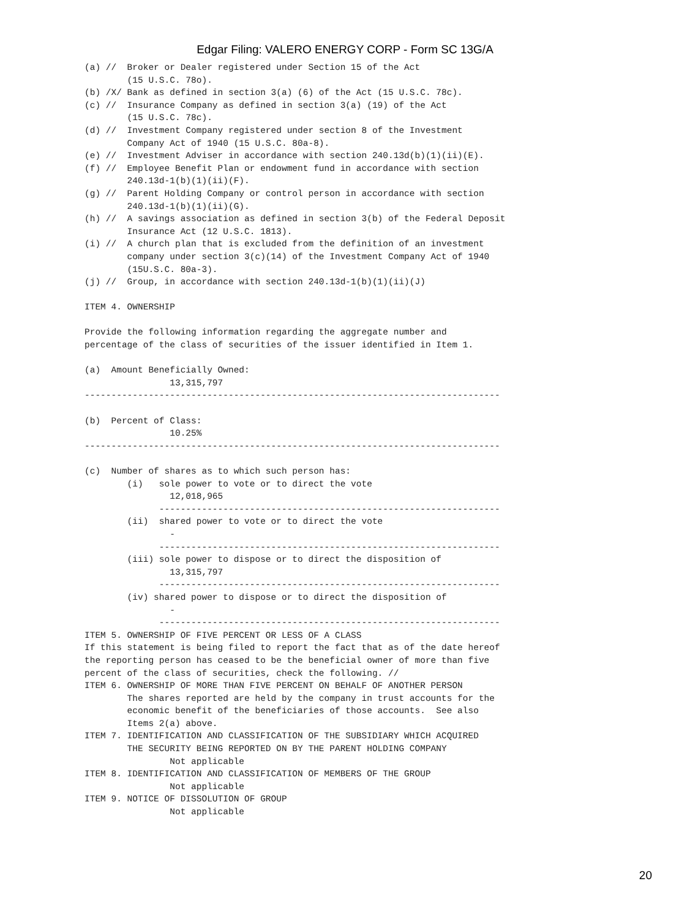Edgar Filing: VALERO ENERGY CORP - Form SC 13G/A
(a) //  Broker or Dealer registered under Section 15 of the Act
        (15 U.S.C. 78o).
(b) /X/ Bank as defined in section 3(a) (6) of the Act (15 U.S.C. 78c).
(c) //  Insurance Company as defined in section 3(a) (19) of the Act
        (15 U.S.C. 78c).
(d) //  Investment Company registered under section 8 of the Investment
        Company Act of 1940 (15 U.S.C. 80a-8).
(e) //  Investment Adviser in accordance with section 240.13d(b)(1)(ii)(E).
(f) //  Employee Benefit Plan or endowment fund in accordance with section
        240.13d-1(b)(1)(ii)(F).
(g) //  Parent Holding Company or control person in accordance with section
        240.13d-1(b)(1)(ii)(G).
(h) //  A savings association as defined in section 3(b) of the Federal Deposit
        Insurance Act (12 U.S.C. 1813).
(i) //  A church plan that is excluded from the definition of an investment
        company under section 3(c)(14) of the Investment Company Act of 1940
        (15U.S.C. 80a-3).
(j) //  Group, in accordance with section 240.13d-1(b)(1)(ii)(J)

ITEM 4. OWNERSHIP

Provide the following information regarding the aggregate number and
percentage of the class of securities of the issuer identified in Item 1.

(a)  Amount Beneficially Owned:
                13,315,797
------------------------------------------------------------------------------

(b)  Percent of Class:
                10.25%
------------------------------------------------------------------------------

(c)  Number of shares as to which such person has:
        (i)   sole power to vote or to direct the vote
                12,018,965
              ----------------------------------------------------------------
        (ii)  shared power to vote or to direct the vote
                -
              ----------------------------------------------------------------
        (iii) sole power to dispose or to direct the disposition of
                13,315,797
              ----------------------------------------------------------------
        (iv) shared power to dispose or to direct the disposition of
                -
              ----------------------------------------------------------------
ITEM 5. OWNERSHIP OF FIVE PERCENT OR LESS OF A CLASS
If this statement is being filed to report the fact that as of the date hereof
the reporting person has ceased to be the beneficial owner of more than five
percent of the class of securities, check the following. //
ITEM 6. OWNERSHIP OF MORE THAN FIVE PERCENT ON BEHALF OF ANOTHER PERSON
        The shares reported are held by the company in trust accounts for the
        economic benefit of the beneficiaries of those accounts.  See also
        Items 2(a) above.
ITEM 7. IDENTIFICATION AND CLASSIFICATION OF THE SUBSIDIARY WHICH ACQUIRED
        THE SECURITY BEING REPORTED ON BY THE PARENT HOLDING COMPANY
                Not applicable
ITEM 8. IDENTIFICATION AND CLASSIFICATION OF MEMBERS OF THE GROUP
                Not applicable
ITEM 9. NOTICE OF DISSOLUTION OF GROUP
                Not applicable
20